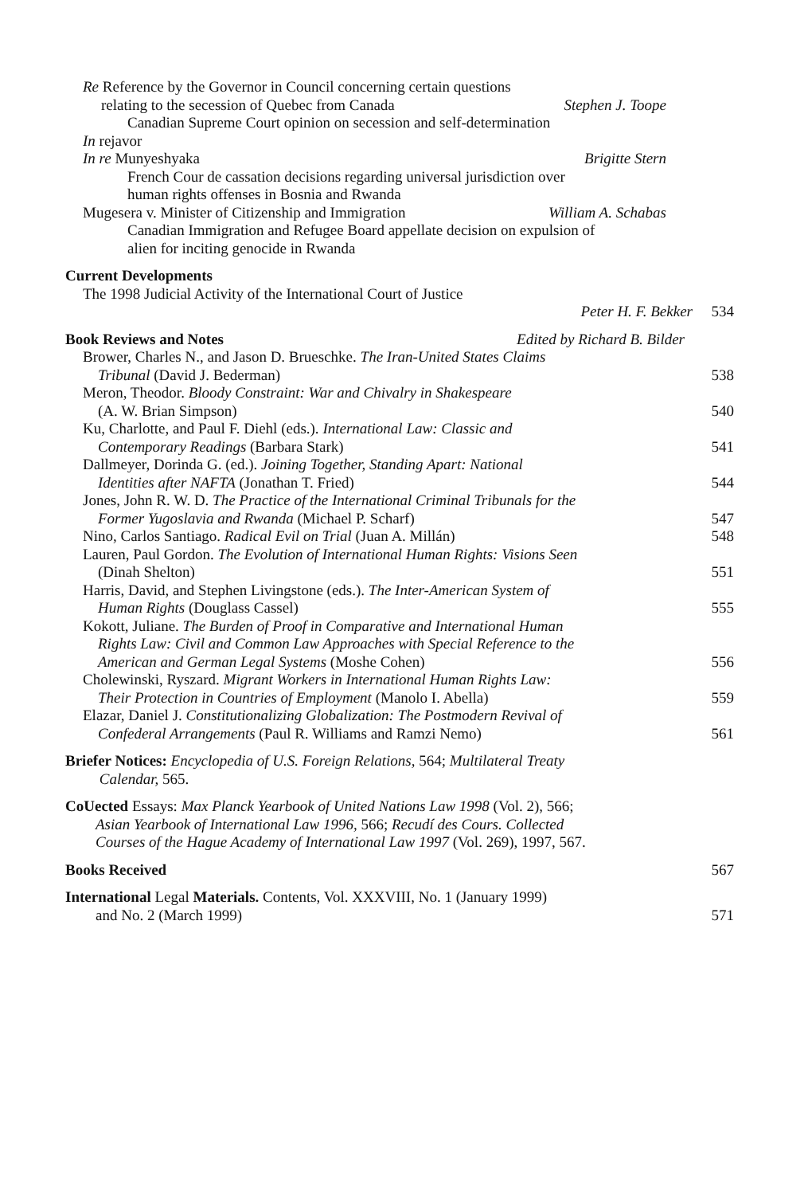Re Reference by the Governor in Council concerning certain questions
relating to the secession of Quebec from Canada Stephen J. Toope
Canadian Supreme Court opinion on secession and self-determination
In rejavor
In re Munyeshyaka Brigitte Stern
French Cour de cassation decisions regarding universal jurisdiction over
human rights offenses in Bosnia and Rwanda
Mugesera v. Minister of Citizenship and Immigration William A. Schabas
Canadian Immigration and Refugee Board appellate decision on expulsion of
alien for inciting genocide in Rwanda
Current Developments
The 1998 Judicial Activity of the International Court of Justice
Peter H. F. Bekker 534
Book Reviews and Notes Edited by Richard B. Bilder
Brower, Charles N., and Jason D. Brueschke. The Iran-United States Claims
Tribunal (David J. Bederman)
538
Meron, Theodor. Bloody Constraint: War and Chivalry in Shakespeare
(A. W. Brian Simpson)
540
Ku, Charlotte, and Paul F. Diehl (eds.). International Law: Classic and
Contemporary Readings (Barbara Stark)
541
Dallmeyer, Dorinda G. (ed.). Joining Together, Standing Apart: National
Identities after NAFTA (Jonathan T. Fried)
544
Jones, John R. W. D. The Practice of the International Criminal Tribunals for the
Former Yugoslavia and Rwanda (Michael P. Scharf)
547
Nino, Carlos Santiago. Radical Evil on Trial (Juan A. Millán) 548
Lauren, Paul Gordon. The Evolution of International Human Rights: Visions Seen
(Dinah Shelton)
551
Harris, David, and Stephen Livingstone (eds.). The Inter-American System of
Human Rights (Douglass Cassel)
555
Kokott, Juliane. The Burden of Proof in Comparative and International Human
Rights Law: Civil and Common Law Approaches with Special Reference to the
American and German Legal Systems (Moshe Cohen)
556
Cholewinski, Ryszard. Migrant Workers in International Human Rights Law:
Their Protection in Countries of Employment (Manolo I. Abella)
559
Elazar, Daniel J. Constitutionalizing Globalization: The Postmodern Revival of
Confederal Arrangements (Paul R. Williams and Ramzi Nemo)
561
Briefer Notices: Encyclopedia of U.S. Foreign Relations, 564; Multilateral Treaty
Calendar, 565.
CoUected Essays: Max Planck Yearbook of United Nations Law 1998 (Vol. 2), 566;
Asian Yearbook of International Law 1996, 566; Recudí des Cours. Collected
Courses of the Hague Academy of International Law 1997 (Vol. 269), 1997, 567.
Books Received 567
International Legal Materials. Contents, Vol. XXXVIII, No. 1 (January 1999)
and No. 2 (March 1999)
571